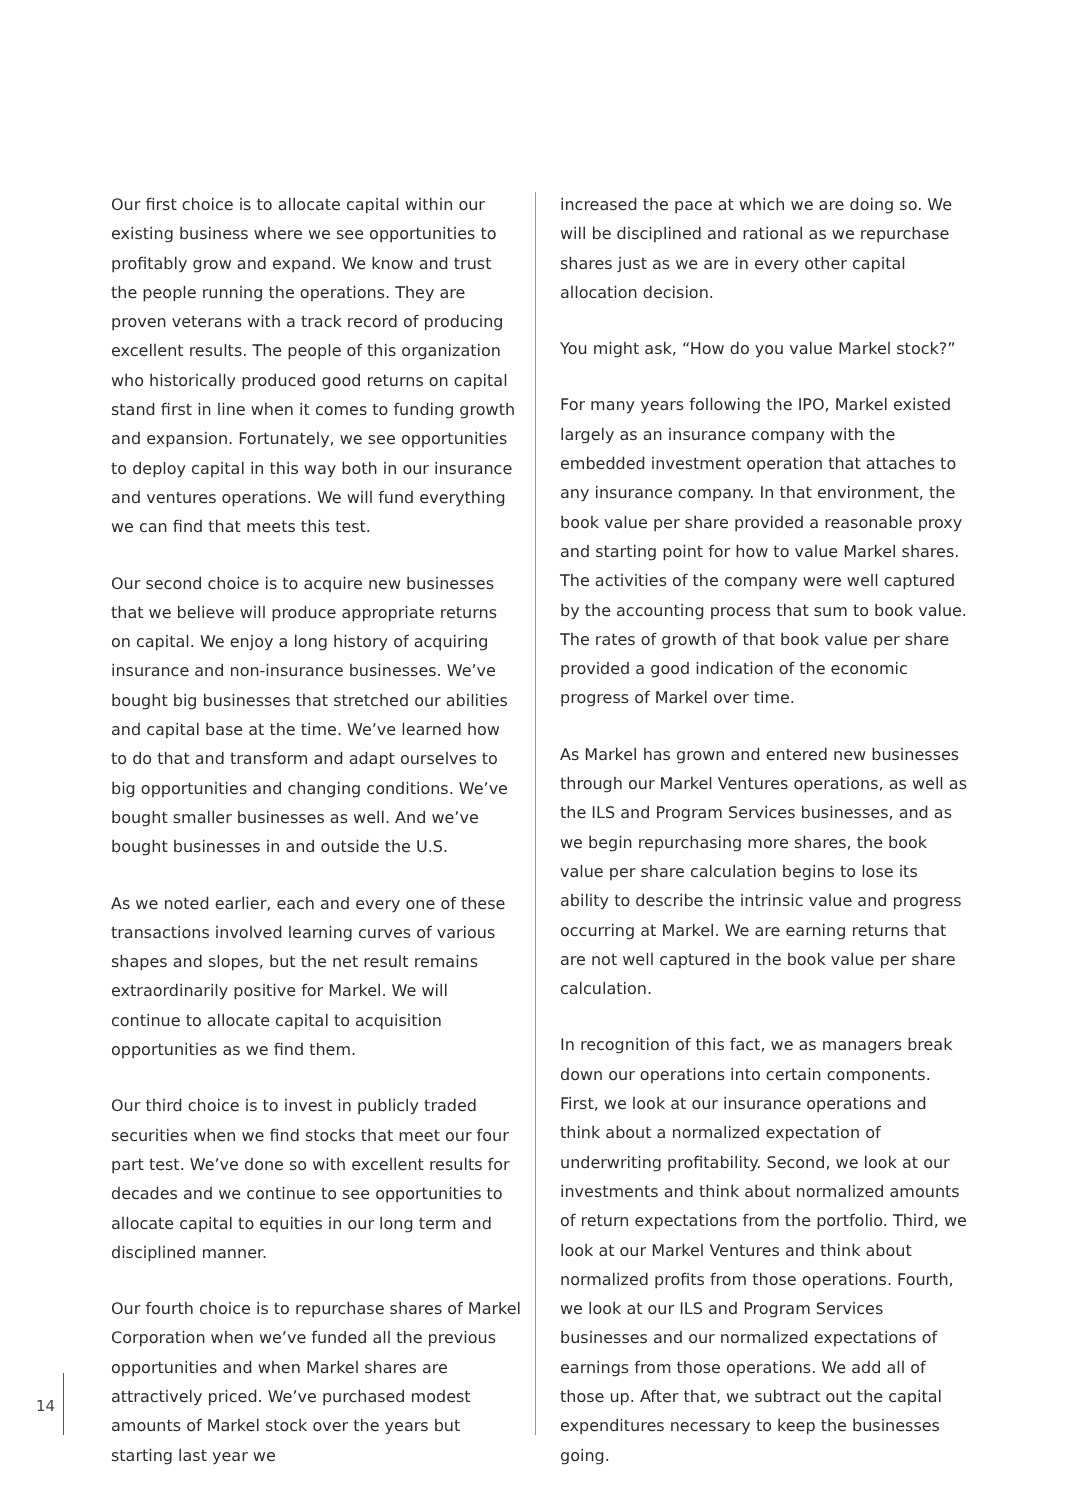Our first choice is to allocate capital within our existing business where we see opportunities to profitably grow and expand. We know and trust the people running the operations. They are proven veterans with a track record of producing excellent results. The people of this organization who historically produced good returns on capital stand first in line when it comes to funding growth and expansion. Fortunately, we see opportunities to deploy capital in this way both in our insurance and ventures operations. We will fund everything we can find that meets this test.
Our second choice is to acquire new businesses that we believe will produce appropriate returns on capital. We enjoy a long history of acquiring insurance and non-insurance businesses. We’ve bought big businesses that stretched our abilities and capital base at the time. We’ve learned how to do that and transform and adapt ourselves to big opportunities and changing conditions. We’ve bought smaller businesses as well. And we’ve bought businesses in and outside the U.S.
As we noted earlier, each and every one of these transactions involved learning curves of various shapes and slopes, but the net result remains extraordinarily positive for Markel. We will continue to allocate capital to acquisition opportunities as we find them.
Our third choice is to invest in publicly traded securities when we find stocks that meet our four part test. We’ve done so with excellent results for decades and we continue to see opportunities to allocate capital to equities in our long term and disciplined manner.
Our fourth choice is to repurchase shares of Markel Corporation when we’ve funded all the previous opportunities and when Markel shares are attractively priced. We’ve purchased modest amounts of Markel stock over the years but starting last year we
increased the pace at which we are doing so. We will be disciplined and rational as we repurchase shares just as we are in every other capital allocation decision.
You might ask, “How do you value Markel stock?”
For many years following the IPO, Markel existed largely as an insurance company with the embedded investment operation that attaches to any insurance company. In that environment, the book value per share provided a reasonable proxy and starting point for how to value Markel shares. The activities of the company were well captured by the accounting process that sum to book value. The rates of growth of that book value per share provided a good indication of the economic progress of Markel over time.
As Markel has grown and entered new businesses through our Markel Ventures operations, as well as the ILS and Program Services businesses, and as we begin repurchasing more shares, the book value per share calculation begins to lose its ability to describe the intrinsic value and progress occurring at Markel. We are earning returns that are not well captured in the book value per share calculation.
In recognition of this fact, we as managers break down our operations into certain components. First, we look at our insurance operations and think about a normalized expectation of underwriting profitability. Second, we look at our investments and think about normalized amounts of return expectations from the portfolio. Third, we look at our Markel Ventures and think about normalized profits from those operations. Fourth, we look at our ILS and Program Services businesses and our normalized expectations of earnings from those operations. We add all of those up. After that, we subtract out the capital expenditures necessary to keep the businesses going.
14